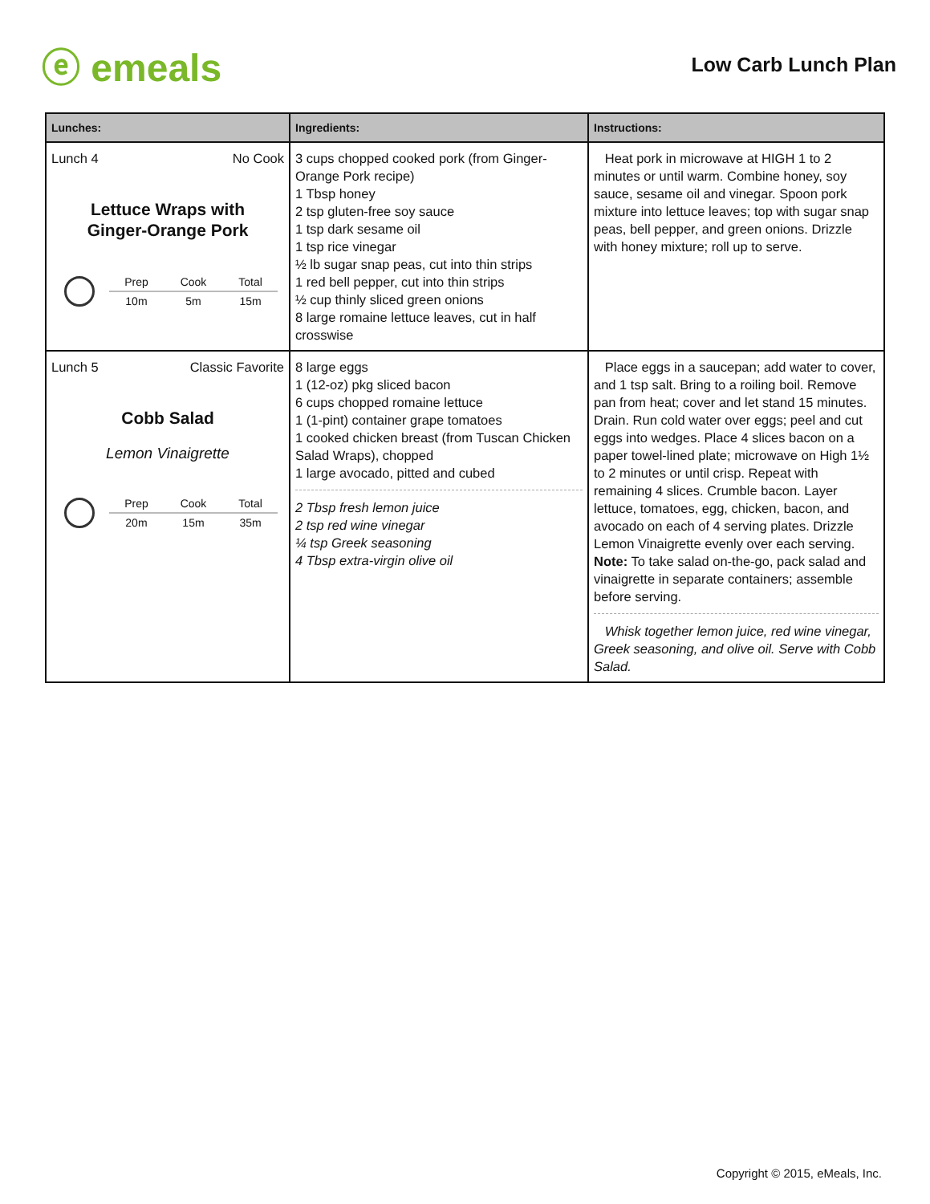ⓔ emeals
Low Carb Lunch Plan
| Lunches: | Ingredients: | Instructions: |
| --- | --- | --- |
| Lunch 4 No Cook Lettuce Wraps with Ginger-Orange Pork / Prep / Cook / Total / / 10m / 5m / 15m / | 3 cups chopped cooked pork (from Ginger-Orange Pork recipe) 1 Tbsp honey 2 tsp gluten-free soy sauce 1 tsp dark sesame oil 1 tsp rice vinegar ½ lb sugar snap peas, cut into thin strips 1 red bell pepper, cut into thin strips ½ cup thinly sliced green onions 8 large romaine lettuce leaves, cut in half crosswise | Heat pork in microwave at HIGH 1 to 2 minutes or until warm. Combine honey, soy sauce, sesame oil and vinegar. Spoon pork mixture into lettuce leaves; top with sugar snap peas, bell pepper, and green onions. Drizzle with honey mixture; roll up to serve. |
| Lunch 5 Classic Favorite Cobb Salad Lemon Vinaigrette / Prep / Cook / Total / / 20m / 15m / 35m / | 8 large eggs 1 (12-oz) pkg sliced bacon 6 cups chopped romaine lettuce 1 (1-pint) container grape tomatoes 1 cooked chicken breast (from Tuscan Chicken Salad Wraps), chopped 1 large avocado, pitted and cubed 2 Tbsp fresh lemon juice 2 tsp red wine vinegar ¼ tsp Greek seasoning 4 Tbsp extra-virgin olive oil | Place eggs in a saucepan; add water to cover, and 1 tsp salt. Bring to a roiling boil. Remove pan from heat; cover and let stand 15 minutes. Drain. Run cold water over eggs; peel and cut eggs into wedges. Place 4 slices bacon on a paper towel-lined plate; microwave on High 1½ to 2 minutes or until crisp. Repeat with remaining 4 slices. Crumble bacon. Layer lettuce, tomatoes, egg, chicken, bacon, and avocado on each of 4 serving plates. Drizzle Lemon Vinaigrette evenly over each serving. Note: To take salad on-the-go, pack salad and vinaigrette in separate containers; assemble before serving. Whisk together lemon juice, red wine vinegar, Greek seasoning, and olive oil. Serve with Cobb Salad. |
Copyright © 2015, eMeals, Inc.